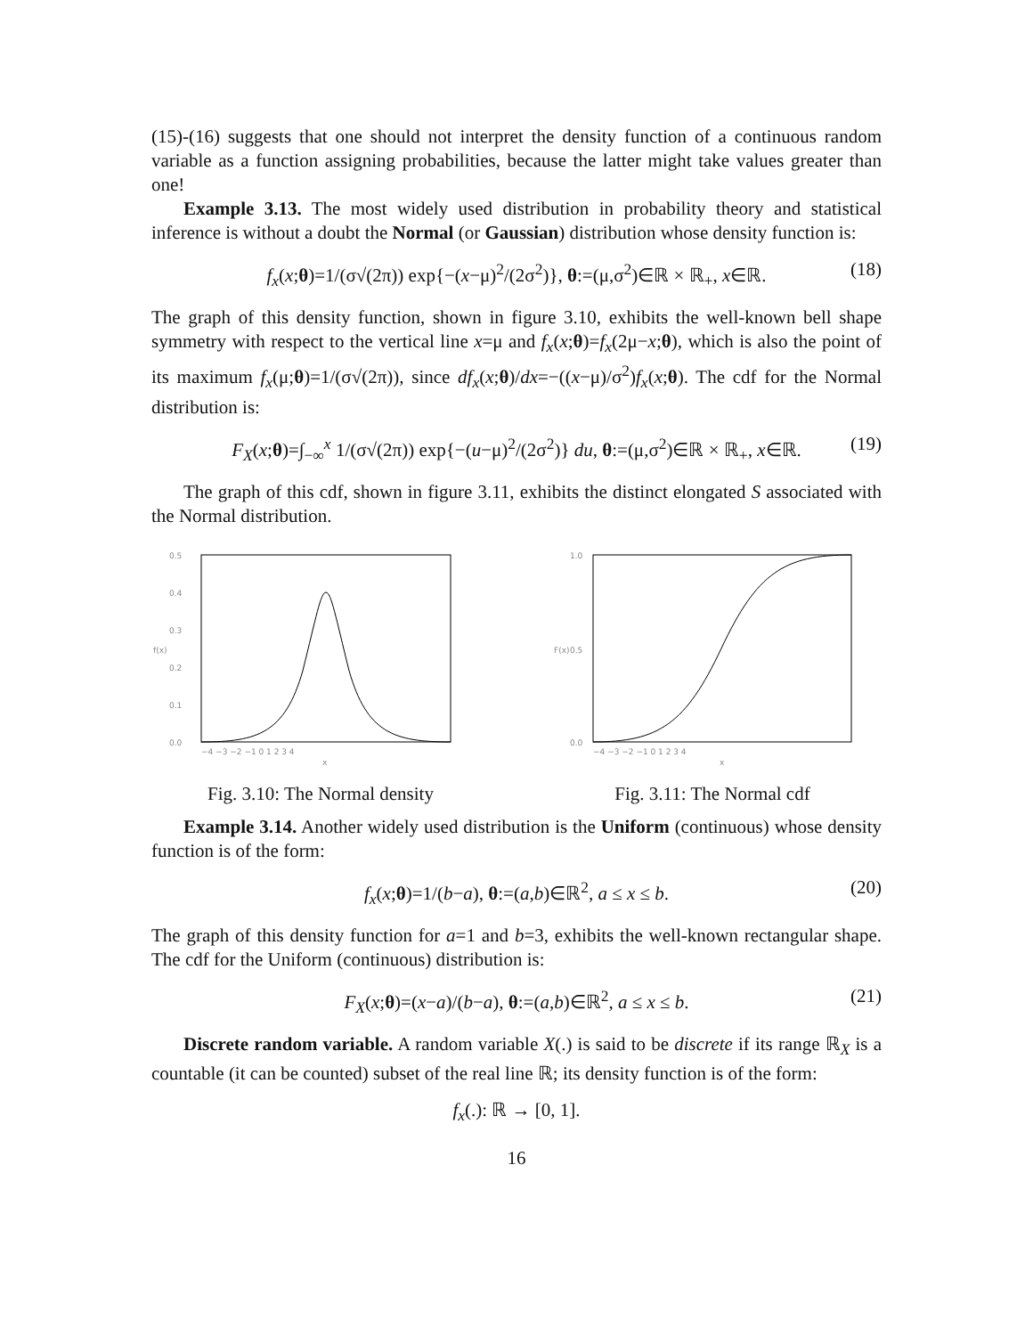(15)-(16) suggests that one should not interpret the density function of a continuous random variable as a function assigning probabilities, because the latter might take values greater than one!
Example 3.13. The most widely used distribution in probability theory and statistical inference is without a doubt the Normal (or Gaussian) distribution whose density function is:
f<sub>x</sub>(x;θ)=1/(σ√(2π)) exp{−(x−μ)<sup>2</sup>/(2σ<sup>2</sup>)}, θ:=(μ,σ<sup>2</sup>)∈ℝ × ℝ<sub>+</sub>, x∈ℝ. (18)
The graph of this density function, shown in figure 3.10, exhibits the well-known bell shape symmetry with respect to the vertical line x=μ and f<sub>x</sub>(x;θ)=f<sub>x</sub>(2μ−x;θ), which is also the point of its maximum f<sub>x</sub>(μ;θ)=1/(σ√(2π)), since df<sub>x</sub>(x;θ)/dx=−((x−μ)/σ<sup>2</sup>)f<sub>x</sub>(x;θ). The cdf for the Normal distribution is:
F<sub>X</sub>(x;θ)=∫<sub>−∞</sub><sup>x</sup> 1/(σ√(2π)) exp{−(u−μ)<sup>2</sup>/(2σ<sup>2</sup>)} du, θ:=(μ,σ<sup>2</sup>)∈ℝ × ℝ<sub>+</sub>, x∈ℝ. (19)
The graph of this cdf, shown in figure 3.11, exhibits the distinct elongated S associated with the Normal distribution.
0.5
0.4
0.3
0.2
0.1
0.0
f(x)
−4 −3 −2 −1 0 1 2 3 4
x
Fig. 3.10: The Normal density
1.0
0.5
0.0
F(x)
−4 −3 −2 −1 0 1 2 3 4
x
Fig. 3.11: The Normal cdf
Example 3.14. Another widely used distribution is the Uniform (continuous) whose density function is of the form:
f<sub>x</sub>(x;θ)=1/(b−a), θ:=(a,b)∈ℝ<sup>2</sup>, a ≤ x ≤ b. (20)
The graph of this density function for a=1 and b=3, exhibits the well-known rectangular shape. The cdf for the Uniform (continuous) distribution is:
F<sub>X</sub>(x;θ)=(x−a)/(b−a), θ:=(a,b)∈ℝ<sup>2</sup>, a ≤ x ≤ b. (21)
Discrete random variable. A random variable X(.) is said to be discrete if its range ℝ<sub>X</sub> is a countable (it can be counted) subset of the real line ℝ; its density function is of the form:
f<sub>x</sub>(.): ℝ → [0, 1].
16